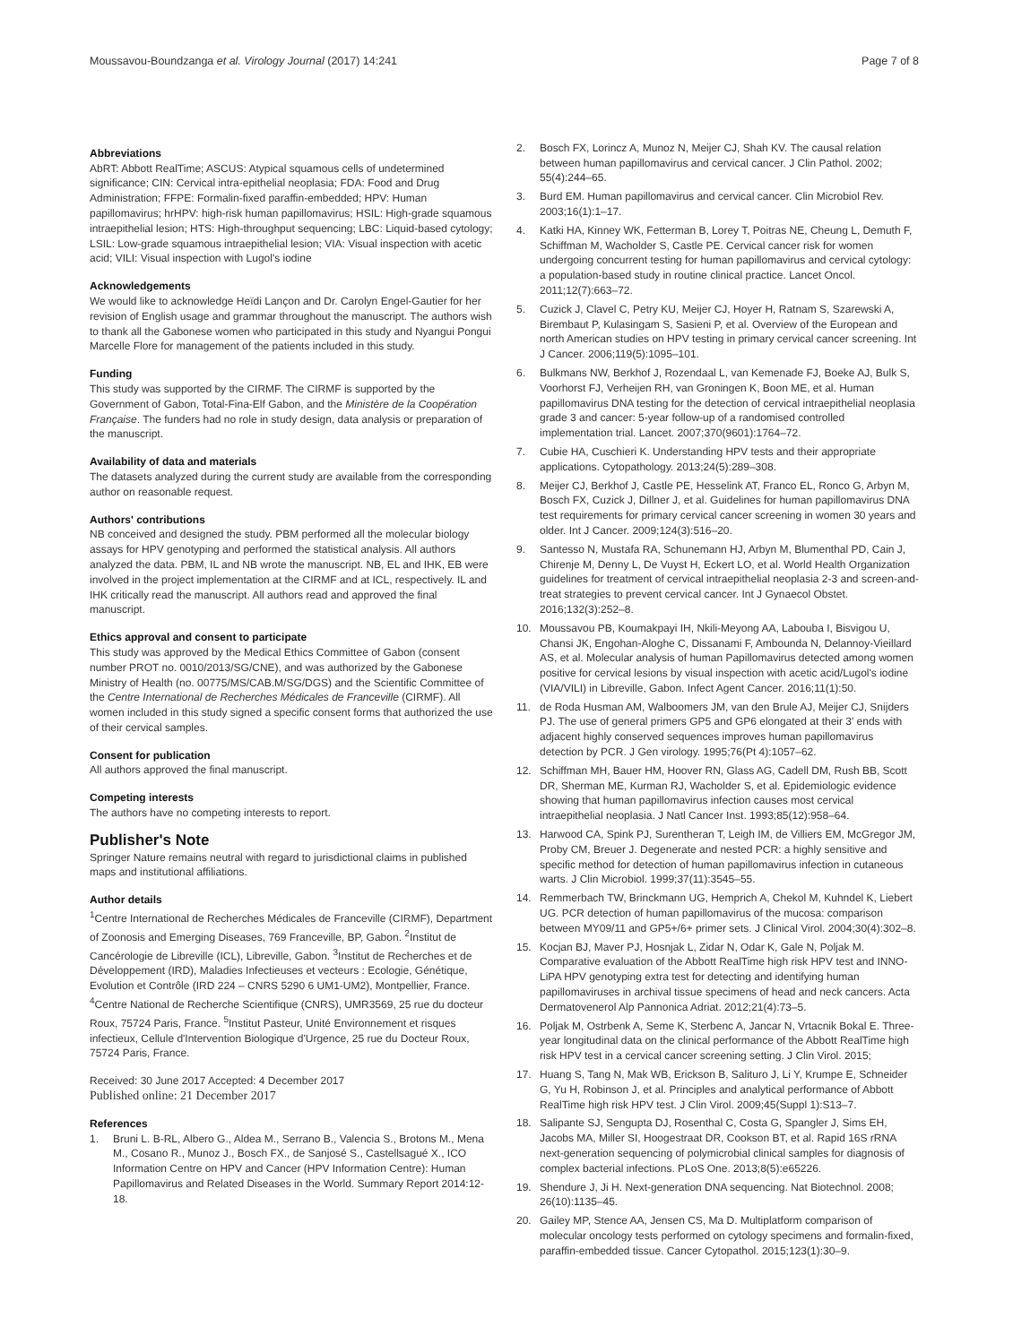Moussavou-Boundzanga et al. Virology Journal (2017) 14:241
Page 7 of 8
Abbreviations
AbRT: Abbott RealTime; ASCUS: Atypical squamous cells of undetermined significance; CIN: Cervical intra-epithelial neoplasia; FDA: Food and Drug Administration; FFPE: Formalin-fixed paraffin-embedded; HPV: Human papillomavirus; hrHPV: high-risk human papillomavirus; HSIL: High-grade squamous intraepithelial lesion; HTS: High-throughput sequencing; LBC: Liquid-based cytology; LSIL: Low-grade squamous intraepithelial lesion; VIA: Visual inspection with acetic acid; VILI: Visual inspection with Lugol's iodine
Acknowledgements
We would like to acknowledge Heïdi Lançon and Dr. Carolyn Engel-Gautier for her revision of English usage and grammar throughout the manuscript. The authors wish to thank all the Gabonese women who participated in this study and Nyangui Pongui Marcelle Flore for management of the patients included in this study.
Funding
This study was supported by the CIRMF. The CIRMF is supported by the Government of Gabon, Total-Fina-Elf Gabon, and the Ministère de la Coopération Française. The funders had no role in study design, data analysis or preparation of the manuscript.
Availability of data and materials
The datasets analyzed during the current study are available from the corresponding author on reasonable request.
Authors' contributions
NB conceived and designed the study. PBM performed all the molecular biology assays for HPV genotyping and performed the statistical analysis. All authors analyzed the data. PBM, IL and NB wrote the manuscript. NB, EL and IHK, EB were involved in the project implementation at the CIRMF and at ICL, respectively. IL and IHK critically read the manuscript. All authors read and approved the final manuscript.
Ethics approval and consent to participate
This study was approved by the Medical Ethics Committee of Gabon (consent number PROT no. 0010/2013/SG/CNE), and was authorized by the Gabonese Ministry of Health (no. 00775/MS/CAB.M/SG/DGS) and the Scientific Committee of the Centre International de Recherches Médicales de Franceville (CIRMF). All women included in this study signed a specific consent forms that authorized the use of their cervical samples.
Consent for publication
All authors approved the final manuscript.
Competing interests
The authors have no competing interests to report.
Publisher's Note
Springer Nature remains neutral with regard to jurisdictional claims in published maps and institutional affiliations.
Author details
<sup>1</sup> Centre International de Recherches Médicales de Franceville (CIRMF), Department of Zoonosis and Emerging Diseases, 769 Franceville, BP, Gabon. <sup>2</sup>Institut de Cancérologie de Libreville (ICL), Libreville, Gabon. <sup>3</sup>Institut de Recherches et de Développement (IRD), Maladies Infectieuses et vecteurs : Ecologie, Génétique, Evolution et Contrôle (IRD 224 – CNRS 5290 6 UM1-UM2), Montpellier, France. <sup>4</sup>Centre National de Recherche Scientifique (CNRS), UMR3569, 25 rue du docteur Roux, 75724 Paris, France. <sup>5</sup>Institut Pasteur, Unité Environnement et risques infectieux, Cellule d'Intervention Biologique d'Urgence, 25 rue du Docteur Roux, 75724 Paris, France.
Received: 30 June 2017 Accepted: 4 December 2017
Published online: 21 December 2017
References
1. Bruni L. B-RL, Albero G., Aldea M., Serrano B., Valencia S., Brotons M., Mena M., Cosano R., Munoz J., Bosch FX., de Sanjosé S., Castellsagué X., ICO Information Centre on HPV and Cancer (HPV Information Centre): Human Papillomavirus and Related Diseases in the World. Summary Report 2014:12-18.
2. Bosch FX, Lorincz A, Munoz N, Meijer CJ, Shah KV. The causal relation between human papillomavirus and cervical cancer. J Clin Pathol. 2002; 55(4):244–65.
3. Burd EM. Human papillomavirus and cervical cancer. Clin Microbiol Rev. 2003;16(1):1–17.
4. Katki HA, Kinney WK, Fetterman B, Lorey T, Poitras NE, Cheung L, Demuth F, Schiffman M, Wacholder S, Castle PE. Cervical cancer risk for women undergoing concurrent testing for human papillomavirus and cervical cytology: a population-based study in routine clinical practice. Lancet Oncol. 2011;12(7):663–72.
5. Cuzick J, Clavel C, Petry KU, Meijer CJ, Hoyer H, Ratnam S, Szarewski A, Birembaut P, Kulasingam S, Sasieni P, et al. Overview of the European and north American studies on HPV testing in primary cervical cancer screening. Int J Cancer. 2006;119(5):1095–101.
6. Bulkmans NW, Berkhof J, Rozendaal L, van Kemenade FJ, Boeke AJ, Bulk S, Voorhorst FJ, Verheijen RH, van Groningen K, Boon ME, et al. Human papillomavirus DNA testing for the detection of cervical intraepithelial neoplasia grade 3 and cancer: 5-year follow-up of a randomised controlled implementation trial. Lancet. 2007;370(9601):1764–72.
7. Cubie HA, Cuschieri K. Understanding HPV tests and their appropriate applications. Cytopathology. 2013;24(5):289–308.
8. Meijer CJ, Berkhof J, Castle PE, Hesselink AT, Franco EL, Ronco G, Arbyn M, Bosch FX, Cuzick J, Dillner J, et al. Guidelines for human papillomavirus DNA test requirements for primary cervical cancer screening in women 30 years and older. Int J Cancer. 2009;124(3):516–20.
9. Santesso N, Mustafa RA, Schunemann HJ, Arbyn M, Blumenthal PD, Cain J, Chirenje M, Denny L, De Vuyst H, Eckert LO, et al. World Health Organization guidelines for treatment of cervical intraepithelial neoplasia 2-3 and screen-and-treat strategies to prevent cervical cancer. Int J Gynaecol Obstet. 2016;132(3):252–8.
10. Moussavou PB, Koumakpayi IH, Nkili-Meyong AA, Labouba I, Bisvigou U, Chansi JK, Engohan-Aloghe C, Dissanami F, Ambounda N, Delannoy-Vieillard AS, et al. Molecular analysis of human Papillomavirus detected among women positive for cervical lesions by visual inspection with acetic acid/Lugol's iodine (VIA/VILI) in Libreville, Gabon. Infect Agent Cancer. 2016;11(1):50.
11. de Roda Husman AM, Walboomers JM, van den Brule AJ, Meijer CJ, Snijders PJ. The use of general primers GP5 and GP6 elongated at their 3′ ends with adjacent highly conserved sequences improves human papillomavirus detection by PCR. J Gen virology. 1995;76(Pt 4):1057–62.
12. Schiffman MH, Bauer HM, Hoover RN, Glass AG, Cadell DM, Rush BB, Scott DR, Sherman ME, Kurman RJ, Wacholder S, et al. Epidemiologic evidence showing that human papillomavirus infection causes most cervical intraepithelial neoplasia. J Natl Cancer Inst. 1993;85(12):958–64.
13. Harwood CA, Spink PJ, Surentheran T, Leigh IM, de Villiers EM, McGregor JM, Proby CM, Breuer J. Degenerate and nested PCR: a highly sensitive and specific method for detection of human papillomavirus infection in cutaneous warts. J Clin Microbiol. 1999;37(11):3545–55.
14. Remmerbach TW, Brinckmann UG, Hemprich A, Chekol M, Kuhndel K, Liebert UG. PCR detection of human papillomavirus of the mucosa: comparison between MY09/11 and GP5+/6+ primer sets. J Clinical Virol. 2004;30(4):302–8.
15. Kocjan BJ, Maver PJ, Hosnjak L, Zidar N, Odar K, Gale N, Poljak M. Comparative evaluation of the Abbott RealTime high risk HPV test and INNO-LiPA HPV genotyping extra test for detecting and identifying human papillomaviruses in archival tissue specimens of head and neck cancers. Acta Dermatovenerol Alp Pannonica Adriat. 2012;21(4):73–5.
16. Poljak M, Ostrbenk A, Seme K, Sterbenc A, Jancar N, Vrtacnik Bokal E. Three-year longitudinal data on the clinical performance of the Abbott RealTime high risk HPV test in a cervical cancer screening setting. J Clin Virol. 2015;
17. Huang S, Tang N, Mak WB, Erickson B, Salituro J, Li Y, Krumpe E, Schneider G, Yu H, Robinson J, et al. Principles and analytical performance of Abbott RealTime high risk HPV test. J Clin Virol. 2009;45(Suppl 1):S13–7.
18. Salipante SJ, Sengupta DJ, Rosenthal C, Costa G, Spangler J, Sims EH, Jacobs MA, Miller SI, Hoogestraat DR, Cookson BT, et al. Rapid 16S rRNA next-generation sequencing of polymicrobial clinical samples for diagnosis of complex bacterial infections. PLoS One. 2013;8(5):e65226.
19. Shendure J, Ji H. Next-generation DNA sequencing. Nat Biotechnol. 2008; 26(10):1135–45.
20. Gailey MP, Stence AA, Jensen CS, Ma D. Multiplatform comparison of molecular oncology tests performed on cytology specimens and formalin-fixed, paraffin-embedded tissue. Cancer Cytopathol. 2015;123(1):30–9.